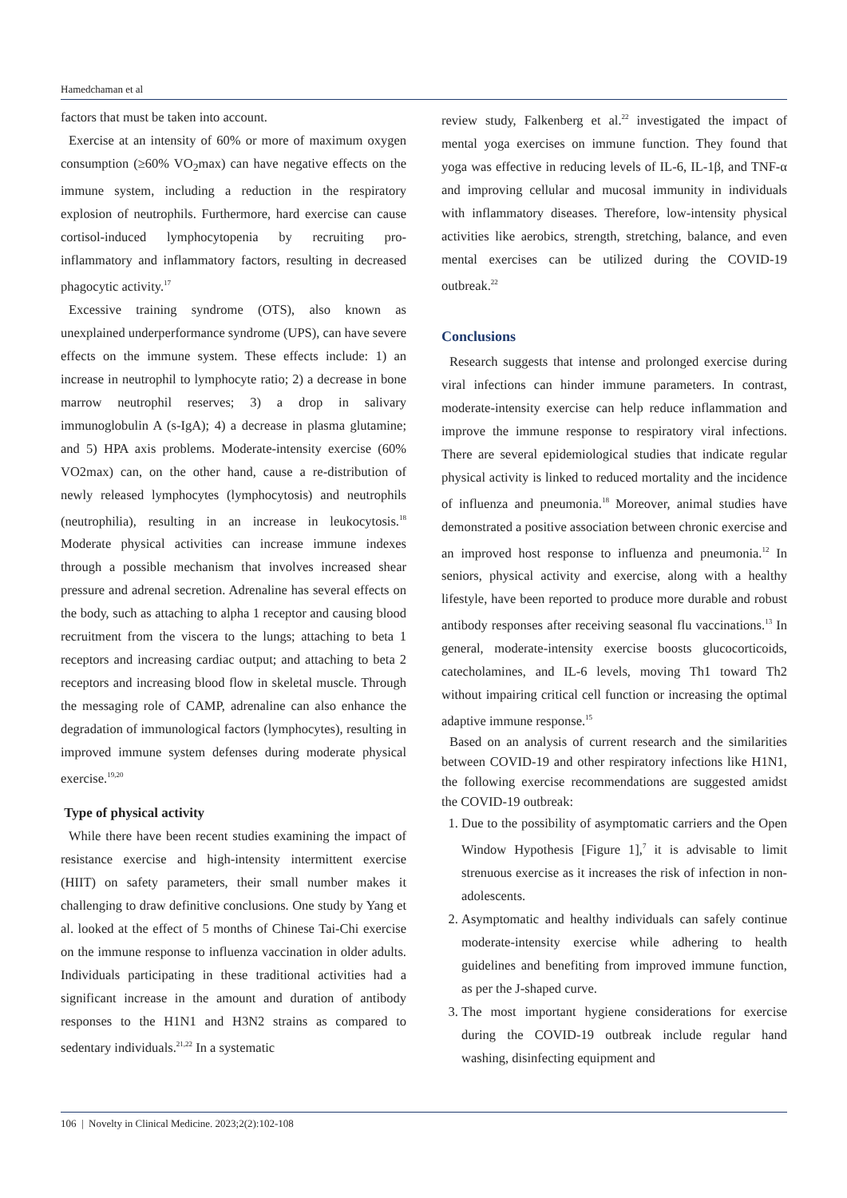Hamedchaman et al
factors that must be taken into account.
Exercise at an intensity of 60% or more of maximum oxygen consumption (≥60% VO<sub>2</sub>max) can have negative effects on the immune system, including a reduction in the respiratory explosion of neutrophils. Furthermore, hard exercise can cause cortisol-induced lymphocytopenia by recruiting pro-inflammatory and inflammatory factors, resulting in decreased phagocytic activity.<sup>17</sup>
Excessive training syndrome (OTS), also known as unexplained underperformance syndrome (UPS), can have severe effects on the immune system. These effects include: 1) an increase in neutrophil to lymphocyte ratio; 2) a decrease in bone marrow neutrophil reserves; 3) a drop in salivary immunoglobulin A (s-IgA); 4) a decrease in plasma glutamine; and 5) HPA axis problems. Moderate-intensity exercise (60% VO2max) can, on the other hand, cause a re-distribution of newly released lymphocytes (lymphocytosis) and neutrophils (neutrophilia), resulting in an increase in leukocytosis.<sup>18</sup> Moderate physical activities can increase immune indexes through a possible mechanism that involves increased shear pressure and adrenal secretion. Adrenaline has several effects on the body, such as attaching to alpha 1 receptor and causing blood recruitment from the viscera to the lungs; attaching to beta 1 receptors and increasing cardiac output; and attaching to beta 2 receptors and increasing blood flow in skeletal muscle. Through the messaging role of CAMP, adrenaline can also enhance the degradation of immunological factors (lymphocytes), resulting in improved immune system defenses during moderate physical exercise.<sup>19,20</sup>
Type of physical activity
While there have been recent studies examining the impact of resistance exercise and high-intensity intermittent exercise (HIIT) on safety parameters, their small number makes it challenging to draw definitive conclusions. One study by Yang et al. looked at the effect of 5 months of Chinese Tai-Chi exercise on the immune response to influenza vaccination in older adults. Individuals participating in these traditional activities had a significant increase in the amount and duration of antibody responses to the H1N1 and H3N2 strains as compared to sedentary individuals.<sup>21,22</sup> In a systematic
review study, Falkenberg et al.<sup>22</sup> investigated the impact of mental yoga exercises on immune function. They found that yoga was effective in reducing levels of IL-6, IL-1β, and TNF-α and improving cellular and mucosal immunity in individuals with inflammatory diseases. Therefore, low-intensity physical activities like aerobics, strength, stretching, balance, and even mental exercises can be utilized during the COVID-19 outbreak.<sup>22</sup>
Conclusions
Research suggests that intense and prolonged exercise during viral infections can hinder immune parameters. In contrast, moderate-intensity exercise can help reduce inflammation and improve the immune response to respiratory viral infections. There are several epidemiological studies that indicate regular physical activity is linked to reduced mortality and the incidence of influenza and pneumonia.<sup>18</sup> Moreover, animal studies have demonstrated a positive association between chronic exercise and an improved host response to influenza and pneumonia.<sup>12</sup> In seniors, physical activity and exercise, along with a healthy lifestyle, have been reported to produce more durable and robust antibody responses after receiving seasonal flu vaccinations.<sup>13</sup> In general, moderate-intensity exercise boosts glucocorticoids, catecholamines, and IL-6 levels, moving Th1 toward Th2 without impairing critical cell function or increasing the optimal adaptive immune response.<sup>15</sup>
Based on an analysis of current research and the similarities between COVID-19 and other respiratory infections like H1N1, the following exercise recommendations are suggested amidst the COVID-19 outbreak:
1. Due to the possibility of asymptomatic carriers and the Open Window Hypothesis [Figure 1],<sup>7</sup> it is advisable to limit strenuous exercise as it increases the risk of infection in non-adolescents.
2. Asymptomatic and healthy individuals can safely continue moderate-intensity exercise while adhering to health guidelines and benefiting from improved immune function, as per the J-shaped curve.
3. The most important hygiene considerations for exercise during the COVID-19 outbreak include regular hand washing, disinfecting equipment and
106 | Novelty in Clinical Medicine. 2023;2(2):102-108